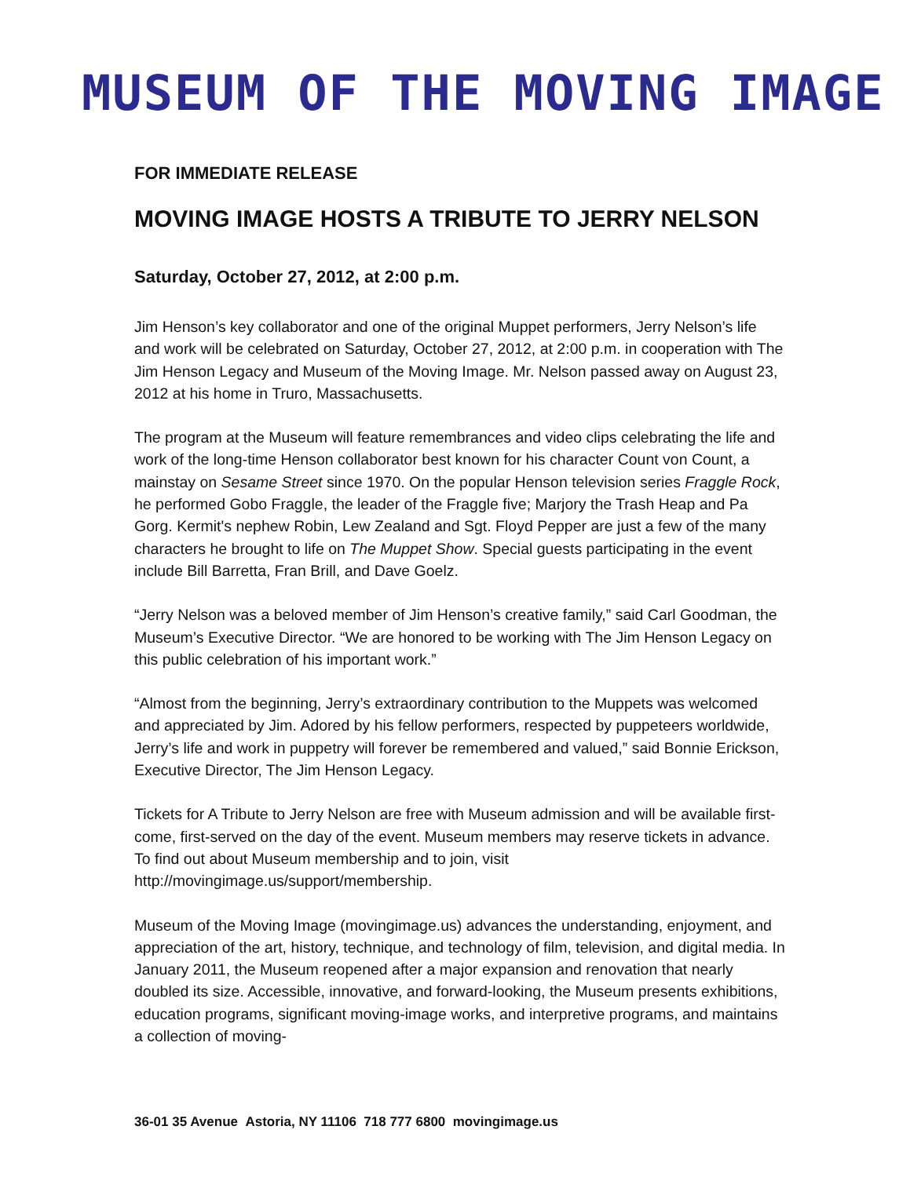MUSEUM OF THE MOVING IMAGE
FOR IMMEDIATE RELEASE
MOVING IMAGE HOSTS A TRIBUTE TO JERRY NELSON
Saturday, October 27, 2012, at 2:00 p.m.
Jim Henson’s key collaborator and one of the original Muppet performers, Jerry Nelson’s life and work will be celebrated on Saturday, October 27, 2012, at 2:00 p.m. in cooperation with The Jim Henson Legacy and Museum of the Moving Image. Mr. Nelson passed away on August 23, 2012 at his home in Truro, Massachusetts.
The program at the Museum will feature remembrances and video clips celebrating the life and work of the long-time Henson collaborator best known for his character Count von Count, a mainstay on Sesame Street since 1970. On the popular Henson television series Fraggle Rock, he performed Gobo Fraggle, the leader of the Fraggle five; Marjory the Trash Heap and Pa Gorg. Kermit's nephew Robin, Lew Zealand and Sgt. Floyd Pepper are just a few of the many characters he brought to life on The Muppet Show. Special guests participating in the event include Bill Barretta, Fran Brill, and Dave Goelz.
“Jerry Nelson was a beloved member of Jim Henson’s creative family,” said Carl Goodman, the Museum’s Executive Director. “We are honored to be working with The Jim Henson Legacy on this public celebration of his important work.”
“Almost from the beginning, Jerry’s extraordinary contribution to the Muppets was welcomed and appreciated by Jim. Adored by his fellow performers, respected by puppeteers worldwide, Jerry’s life and work in puppetry will forever be remembered and valued,” said Bonnie Erickson, Executive Director, The Jim Henson Legacy.
Tickets for A Tribute to Jerry Nelson are free with Museum admission and will be available first-come, first-served on the day of the event. Museum members may reserve tickets in advance. To find out about Museum membership and to join, visit http://movingimage.us/support/membership.
Museum of the Moving Image (movingimage.us) advances the understanding, enjoyment, and appreciation of the art, history, technique, and technology of film, television, and digital media. In January 2011, the Museum reopened after a major expansion and renovation that nearly doubled its size. Accessible, innovative, and forward-looking, the Museum presents exhibitions, education programs, significant moving-image works, and interpretive programs, and maintains a collection of moving-
36-01 35 Avenue Astoria, NY 11106 718 777 6800 movingimage.us